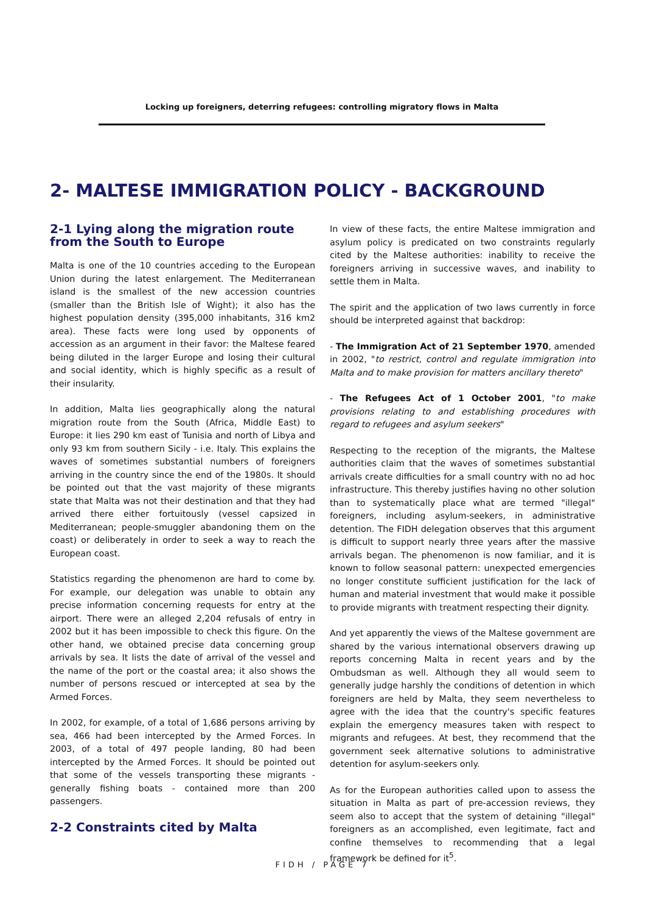Locking up foreigners, deterring refugees: controlling migratory flows in Malta
2- MALTESE IMMIGRATION POLICY - BACKGROUND
2-1 Lying along the migration route from the South to Europe
Malta is one of the 10 countries acceding to the European Union during the latest enlargement. The Mediterranean island is the smallest of the new accession countries (smaller than the British Isle of Wight); it also has the highest population density (395,000 inhabitants, 316 km2 area). These facts were long used by opponents of accession as an argument in their favor: the Maltese feared being diluted in the larger Europe and losing their cultural and social identity, which is highly specific as a result of their insularity.
In addition, Malta lies geographically along the natural migration route from the South (Africa, Middle East) to Europe: it lies 290 km east of Tunisia and north of Libya and only 93 km from southern Sicily - i.e. Italy. This explains the waves of sometimes substantial numbers of foreigners arriving in the country since the end of the 1980s. It should be pointed out that the vast majority of these migrants state that Malta was not their destination and that they had arrived there either fortuitously (vessel capsized in Mediterranean; people-smuggler abandoning them on the coast) or deliberately in order to seek a way to reach the European coast.
Statistics regarding the phenomenon are hard to come by. For example, our delegation was unable to obtain any precise information concerning requests for entry at the airport. There were an alleged 2,204 refusals of entry in 2002 but it has been impossible to check this figure. On the other hand, we obtained precise data concerning group arrivals by sea. It lists the date of arrival of the vessel and the name of the port or the coastal area; it also shows the number of persons rescued or intercepted at sea by the Armed Forces.
In 2002, for example, of a total of 1,686 persons arriving by sea, 466 had been intercepted by the Armed Forces. In 2003, of a total of 497 people landing, 80 had been intercepted by the Armed Forces. It should be pointed out that some of the vessels transporting these migrants - generally fishing boats - contained more than 200 passengers.
2-2 Constraints cited by Malta
In view of these facts, the entire Maltese immigration and asylum policy is predicated on two constraints regularly cited by the Maltese authorities: inability to receive the foreigners arriving in successive waves, and inability to settle them in Malta.
The spirit and the application of two laws currently in force should be interpreted against that backdrop:
- The Immigration Act of 21 September 1970, amended in 2002, "to restrict, control and regulate immigration into Malta and to make provision for matters ancillary thereto"
- The Refugees Act of 1 October 2001, "to make provisions relating to and establishing procedures with regard to refugees and asylum seekers"
Respecting to the reception of the migrants, the Maltese authorities claim that the waves of sometimes substantial arrivals create difficulties for a small country with no ad hoc infrastructure. This thereby justifies having no other solution than to systematically place what are termed "illegal" foreigners, including asylum-seekers, in administrative detention. The FIDH delegation observes that this argument is difficult to support nearly three years after the massive arrivals began. The phenomenon is now familiar, and it is known to follow seasonal pattern: unexpected emergencies no longer constitute sufficient justification for the lack of human and material investment that would make it possible to provide migrants with treatment respecting their dignity.
And yet apparently the views of the Maltese government are shared by the various international observers drawing up reports concerning Malta in recent years and by the Ombudsman as well. Although they all would seem to generally judge harshly the conditions of detention in which foreigners are held by Malta, they seem nevertheless to agree with the idea that the country's specific features explain the emergency measures taken with respect to migrants and refugees. At best, they recommend that the government seek alternative solutions to administrative detention for asylum-seekers only.
As for the European authorities called upon to assess the situation in Malta as part of pre-accession reviews, they seem also to accept that the system of detaining "illegal" foreigners as an accomplished, even legitimate, fact and confine themselves to recommending that a legal framework be defined for it<sup>5</sup>.
FIDH / PAGE 7